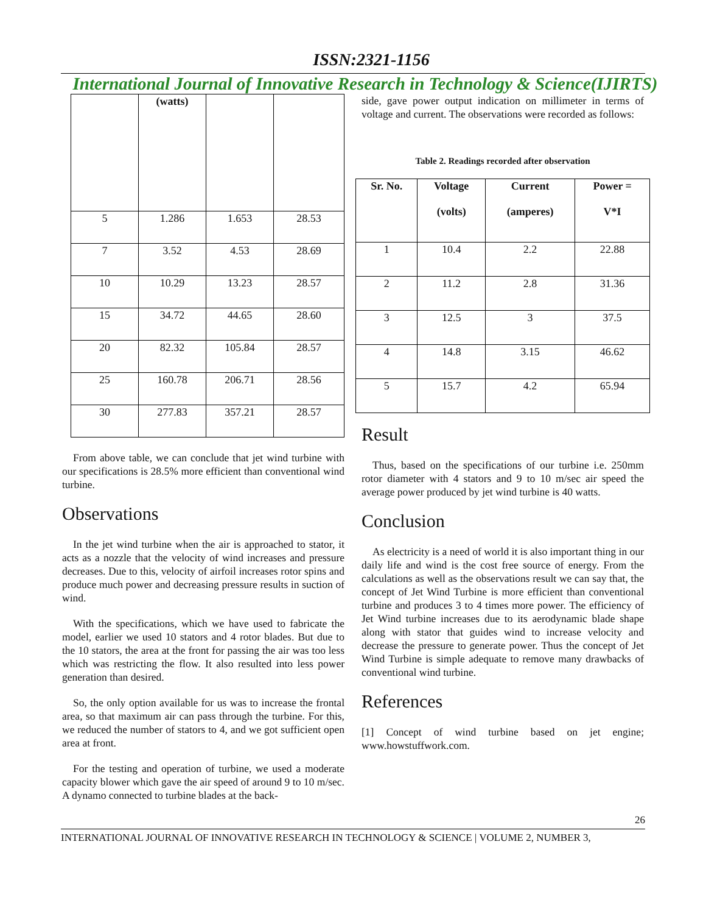ISSN:2321-1156
International Journal of Innovative Research in Technology & Science(IJIRTS)
| | (watts) | | |
| 5 | 1.286 | 1.653 | 28.53 |
| 7 | 3.52 | 4.53 | 28.69 |
| 10 | 10.29 | 13.23 | 28.57 |
| 15 | 34.72 | 44.65 | 28.60 |
| 20 | 82.32 | 105.84 | 28.57 |
| 25 | 160.78 | 206.71 | 28.56 |
| 30 | 277.83 | 357.21 | 28.57 |
From above table, we can conclude that jet wind turbine with our specifications is 28.5% more efficient than conventional wind turbine.
Observations
In the jet wind turbine when the air is approached to stator, it acts as a nozzle that the velocity of wind increases and pressure decreases. Due to this, velocity of airfoil increases rotor spins and produce much power and decreasing pressure results in suction of wind.
With the specifications, which we have used to fabricate the model, earlier we used 10 stators and 4 rotor blades. But due to the 10 stators, the area at the front for passing the air was too less which was restricting the flow. It also resulted into less power generation than desired.
So, the only option available for us was to increase the frontal area, so that maximum air can pass through the turbine. For this, we reduced the number of stators to 4, and we got sufficient open area at front.
For the testing and operation of turbine, we used a moderate capacity blower which gave the air speed of around 9 to 10 m/sec. A dynamo connected to turbine blades at the back-
side, gave power output indication on millimeter in terms of voltage and current. The observations were recorded as follows:
Table 2. Readings recorded after observation
| Sr. No. | Voltage (volts) | Current (amperes) | Power = V*I |
| --- | --- | --- | --- |
| 1 | 10.4 | 2.2 | 22.88 |
| 2 | 11.2 | 2.8 | 31.36 |
| 3 | 12.5 | 3 | 37.5 |
| 4 | 14.8 | 3.15 | 46.62 |
| 5 | 15.7 | 4.2 | 65.94 |
Result
Thus, based on the specifications of our turbine i.e. 250mm rotor diameter with 4 stators and 9 to 10 m/sec air speed the average power produced by jet wind turbine is 40 watts.
Conclusion
As electricity is a need of world it is also important thing in our daily life and wind is the cost free source of energy. From the calculations as well as the observations result we can say that, the concept of Jet Wind Turbine is more efficient than conventional turbine and produces 3 to 4 times more power. The efficiency of Jet Wind turbine increases due to its aerodynamic blade shape along with stator that guides wind to increase velocity and decrease the pressure to generate power. Thus the concept of Jet Wind Turbine is simple adequate to remove many drawbacks of conventional wind turbine.
References
[1] Concept of wind turbine based on jet engine; www.howstuffwork.com.
26
INTERNATIONAL JOURNAL OF INNOVATIVE RESEARCH IN TECHNOLOGY & SCIENCE | VOLUME 2, NUMBER 3,